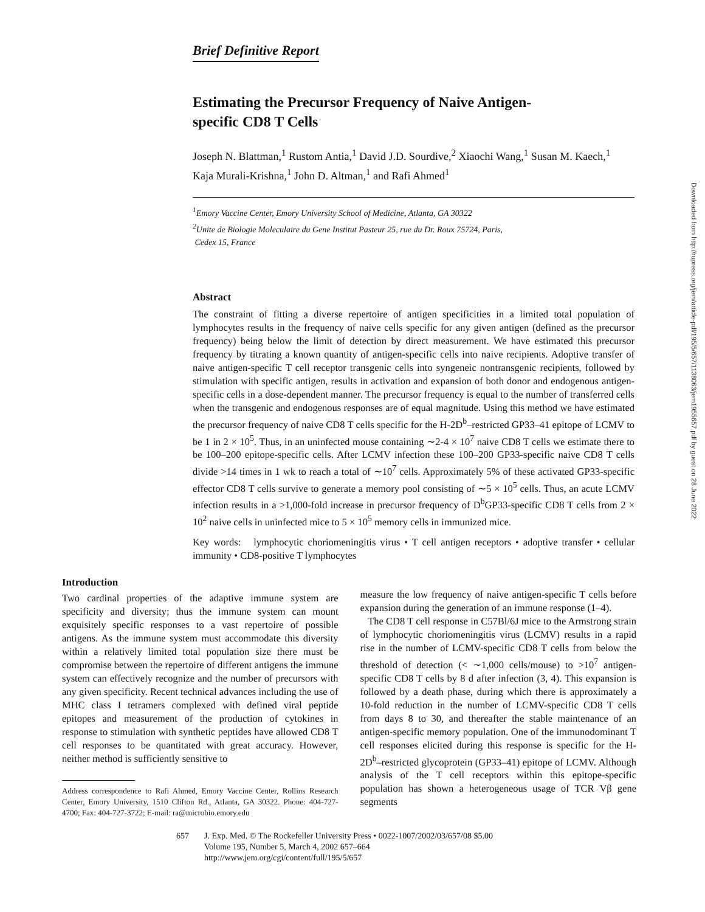Brief Definitive Report
Estimating the Precursor Frequency of Naive Antigen-specific CD8 T Cells
Joseph N. Blattman,<sup>1</sup> Rustom Antia,<sup>1</sup> David J.D. Sourdive,<sup>2</sup> Xiaochi Wang,<sup>1</sup> Susan M. Kaech,<sup>1</sup> Kaja Murali-Krishna,<sup>1</sup> John D. Altman,<sup>1</sup> and Rafi Ahmed<sup>1</sup>
<sup>1</sup> Emory Vaccine Center, Emory University School of Medicine, Atlanta, GA 30322
<sup>2</sup> Unite de Biologie Moleculaire du Gene Institut Pasteur 25, rue du Dr. Roux 75724, Paris,
Cedex 15, France
Abstract
The constraint of fitting a diverse repertoire of antigen specificities in a limited total population of lymphocytes results in the frequency of naive cells specific for any given antigen (defined as the precursor frequency) being below the limit of detection by direct measurement. We have estimated this precursor frequency by titrating a known quantity of antigen-specific cells into naive recipients. Adoptive transfer of naive antigen-specific T cell receptor transgenic cells into syngeneic nontransgenic recipients, followed by stimulation with specific antigen, results in activation and expansion of both donor and endogenous antigen-specific cells in a dose-dependent manner. The precursor frequency is equal to the number of transferred cells when the transgenic and endogenous responses are of equal magnitude. Using this method we have estimated the precursor frequency of naive CD8 T cells specific for the H-2D<sup>b</sup>–restricted GP33–41 epitope of LCMV to be 1 in 2 × 10<sup>5</sup>. Thus, in an uninfected mouse containing ∼2-4 × 10<sup>7</sup> naive CD8 T cells we estimate there to be 100–200 epitope-specific cells. After LCMV infection these 100–200 GP33-specific naive CD8 T cells divide >14 times in 1 wk to reach a total of ∼10<sup>7</sup> cells. Approximately 5% of these activated GP33-specific effector CD8 T cells survive to generate a memory pool consisting of ∼5 × 10<sup>5</sup> cells. Thus, an acute LCMV infection results in a >1,000-fold increase in precursor frequency of D<sup>b</sup>GP33-specific CD8 T cells from 2 × 10<sup>2</sup> naive cells in uninfected mice to 5 × 10<sup>5</sup> memory cells in immunized mice.
Key words: lymphocytic choriomeningitis virus • T cell antigen receptors • adoptive transfer • cellular immunity • CD8-positive T lymphocytes
Introduction
Two cardinal properties of the adaptive immune system are specificity and diversity; thus the immune system can mount exquisitely specific responses to a vast repertoire of possible antigens. As the immune system must accommodate this diversity within a relatively limited total population size there must be compromise between the repertoire of different antigens the immune system can effectively recognize and the number of precursors with any given specificity. Recent technical advances including the use of MHC class I tetramers complexed with defined viral peptide epitopes and measurement of the production of cytokines in response to stimulation with synthetic peptides have allowed CD8 T cell responses to be quantitated with great accuracy. However, neither method is sufficiently sensitive to
Address correspondence to Rafi Ahmed, Emory Vaccine Center, Rollins Research Center, Emory University, 1510 Clifton Rd., Atlanta, GA 30322. Phone: 404-727-4700; Fax: 404-727-3722; E-mail: ra@microbio.emory.edu
measure the low frequency of naive antigen-specific T cells before expansion during the generation of an immune response (1–4).
The CD8 T cell response in C57Bl/6J mice to the Armstrong strain of lymphocytic choriomeningitis virus (LCMV) results in a rapid rise in the number of LCMV-specific CD8 T cells from below the threshold of detection (< ∼1,000 cells/mouse) to >10<sup>7</sup> antigen-specific CD8 T cells by 8 d after infection (3, 4). This expansion is followed by a death phase, during which there is approximately a 10-fold reduction in the number of LCMV-specific CD8 T cells from days 8 to 30, and thereafter the stable maintenance of an antigen-specific memory population. One of the immunodominant T cell responses elicited during this response is specific for the H-2D<sup>b</sup>–restricted glycoprotein (GP33–41) epitope of LCMV. Although analysis of the T cell receptors within this epitope-specific population has shown a heterogeneous usage of TCR Vβ gene segments
657 J. Exp. Med. © The Rockefeller University Press • 0022-1007/2002/03/657/08 $5.00
Volume 195, Number 5, March 4, 2002 657–664
http://www.jem.org/cgi/content/full/195/5/657
Downloaded from http://rupress.org/jem/article-pdf/195/5/657/1138063/jem1955657.pdf by guest on 28 June 2022